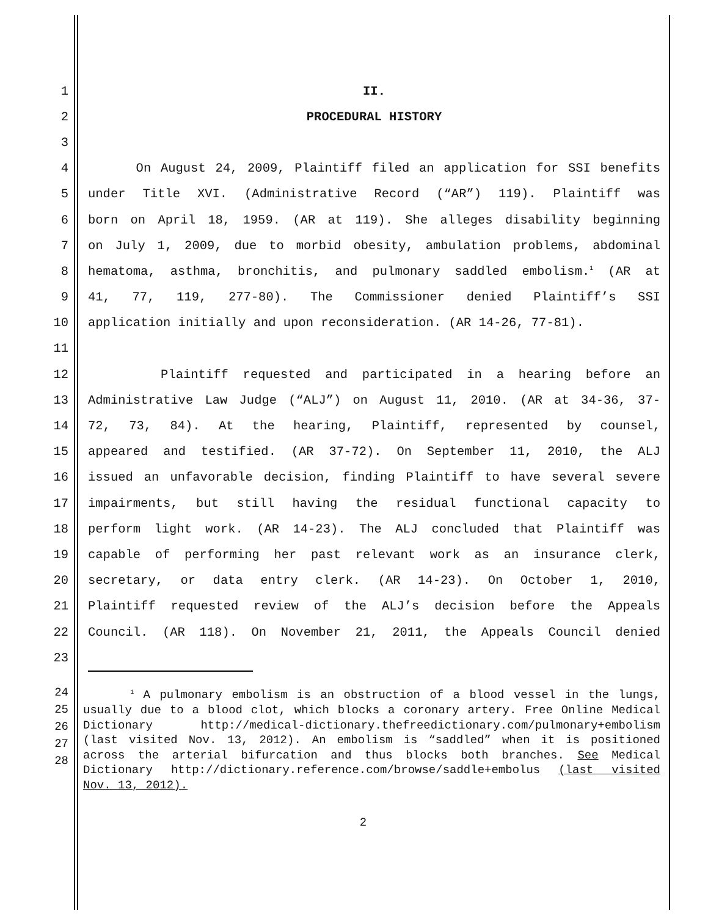1 II.
2 PROCEDURAL HISTORY
3
4 On August 24, 2009, Plaintiff filed an application for SSI benefits
5 under Title XVI. (Administrative Record (“AR”) 119). Plaintiff was
6 born on April 18, 1959. (AR at 119). She alleges disability beginning
7 on July 1, 2009, due to morbid obesity, ambulation problems, abdominal
8 hematoma, asthma, bronchitis, and pulmonary saddled embolism.<sup>1</sup> (AR at
9 41, 77, 119, 277-80). The Commissioner denied Plaintiff’s SSI
10 application initially and upon reconsideration. (AR 14-26, 77-81).
11
12 Plaintiff requested and participated in a hearing before an
13 Administrative Law Judge (“ALJ”) on August 11, 2010. (AR at 34-36, 37-
14 72, 73, 84). At the hearing, Plaintiff, represented by counsel,
15 appeared and testified. (AR 37-72). On September 11, 2010, the ALJ
16 issued an unfavorable decision, finding Plaintiff to have several severe
17 impairments, but still having the residual functional capacity to
18 perform light work. (AR 14-23). The ALJ concluded that Plaintiff was
19 capable of performing her past relevant work as an insurance clerk,
20 secretary, or data entry clerk. (AR 14-23). On October 1, 2010,
21 Plaintiff requested review of the ALJ’s decision before the Appeals
22 Council. (AR 118). On November 21, 2011, the Appeals Council denied
23
24
25
26
27
28
<sup>1</sup> A pulmonary embolism is an obstruction of a blood vessel in the lungs, usually due to a blood clot, which blocks a coronary artery. Free Online Medical Dictionary http://medical-dictionary.thefreedictionary.com/pulmonary+embolism (last visited Nov. 13, 2012). An embolism is “saddled” when it is positioned across the arterial bifurcation and thus blocks both branches. See Medical Dictionary http://dictionary.reference.com/browse/saddle+embolus (last visited Nov. 13, 2012).
2